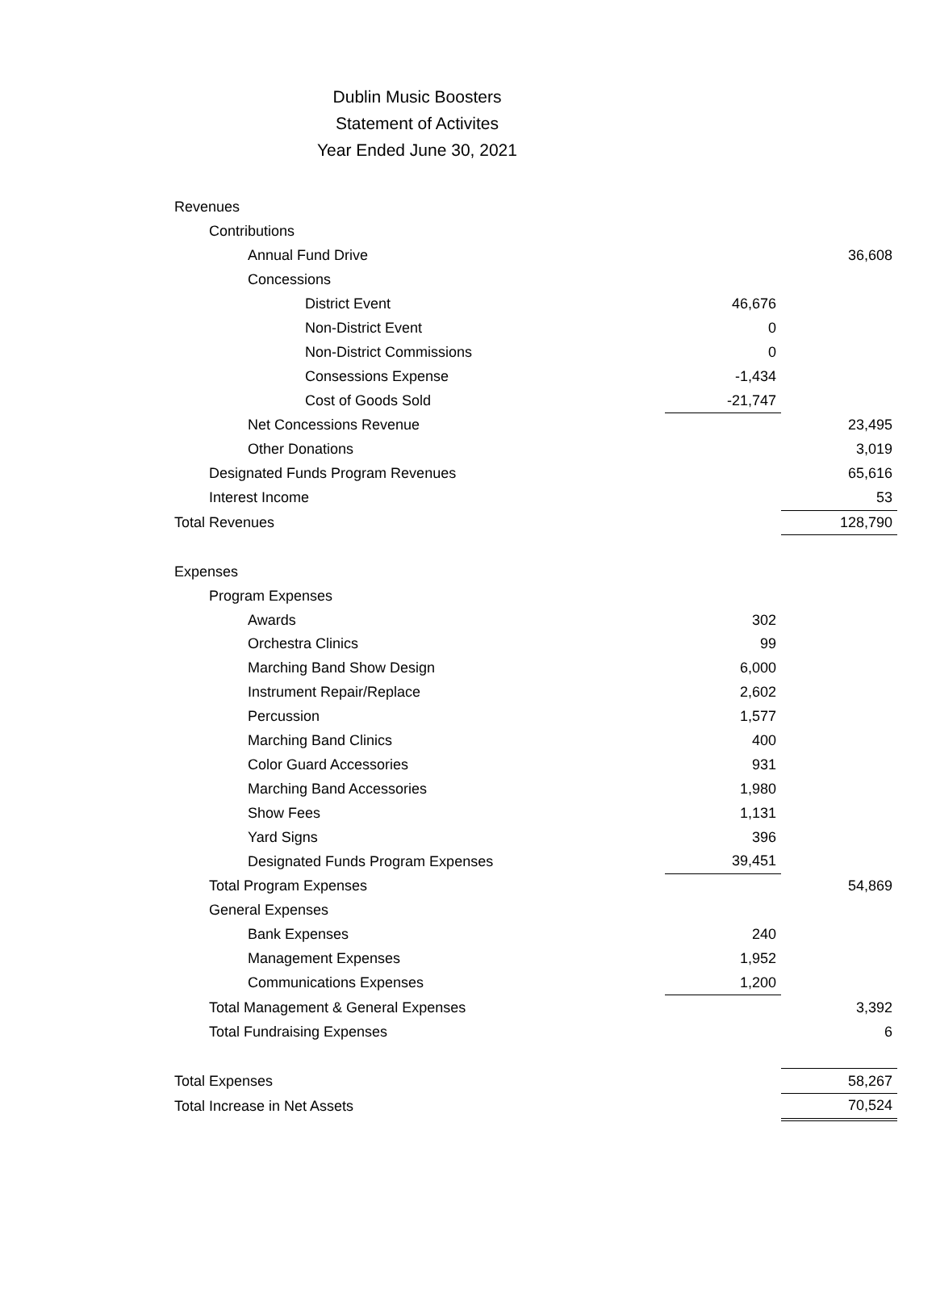Dublin Music Boosters
Statement of Activites
Year Ended June 30, 2021
| Revenues | | |
| Contributions | | |
| Annual Fund Drive | | 36,608 |
| Concessions | | |
| District Event | 46,676 | |
| Non-District Event | 0 | |
| Non-District Commissions | 0 | |
| Consessions Expense | -1,434 | |
| Cost of Goods Sold | -21,747 | |
| Net Concessions Revenue | | 23,495 |
| Other Donations | | 3,019 |
| Designated Funds Program Revenues | | 65,616 |
| Interest Income | | 53 |
| Total Revenues | | 128,790 |
| Expenses | | |
| Program Expenses | | |
| Awards | 302 | |
| Orchestra Clinics | 99 | |
| Marching Band Show Design | 6,000 | |
| Instrument Repair/Replace | 2,602 | |
| Percussion | 1,577 | |
| Marching Band Clinics | 400 | |
| Color Guard Accessories | 931 | |
| Marching Band Accessories | 1,980 | |
| Show Fees | 1,131 | |
| Yard Signs | 396 | |
| Designated Funds Program Expenses | 39,451 | |
| Total Program Expenses | | 54,869 |
| General Expenses | | |
| Bank Expenses | 240 | |
| Management Expenses | 1,952 | |
| Communications Expenses | 1,200 | |
| Total Management & General Expenses | | 3,392 |
| Total Fundraising Expenses | | 6 |
| Total Expenses | | 58,267 |
| Total Increase in Net Assets | | 70,524 |